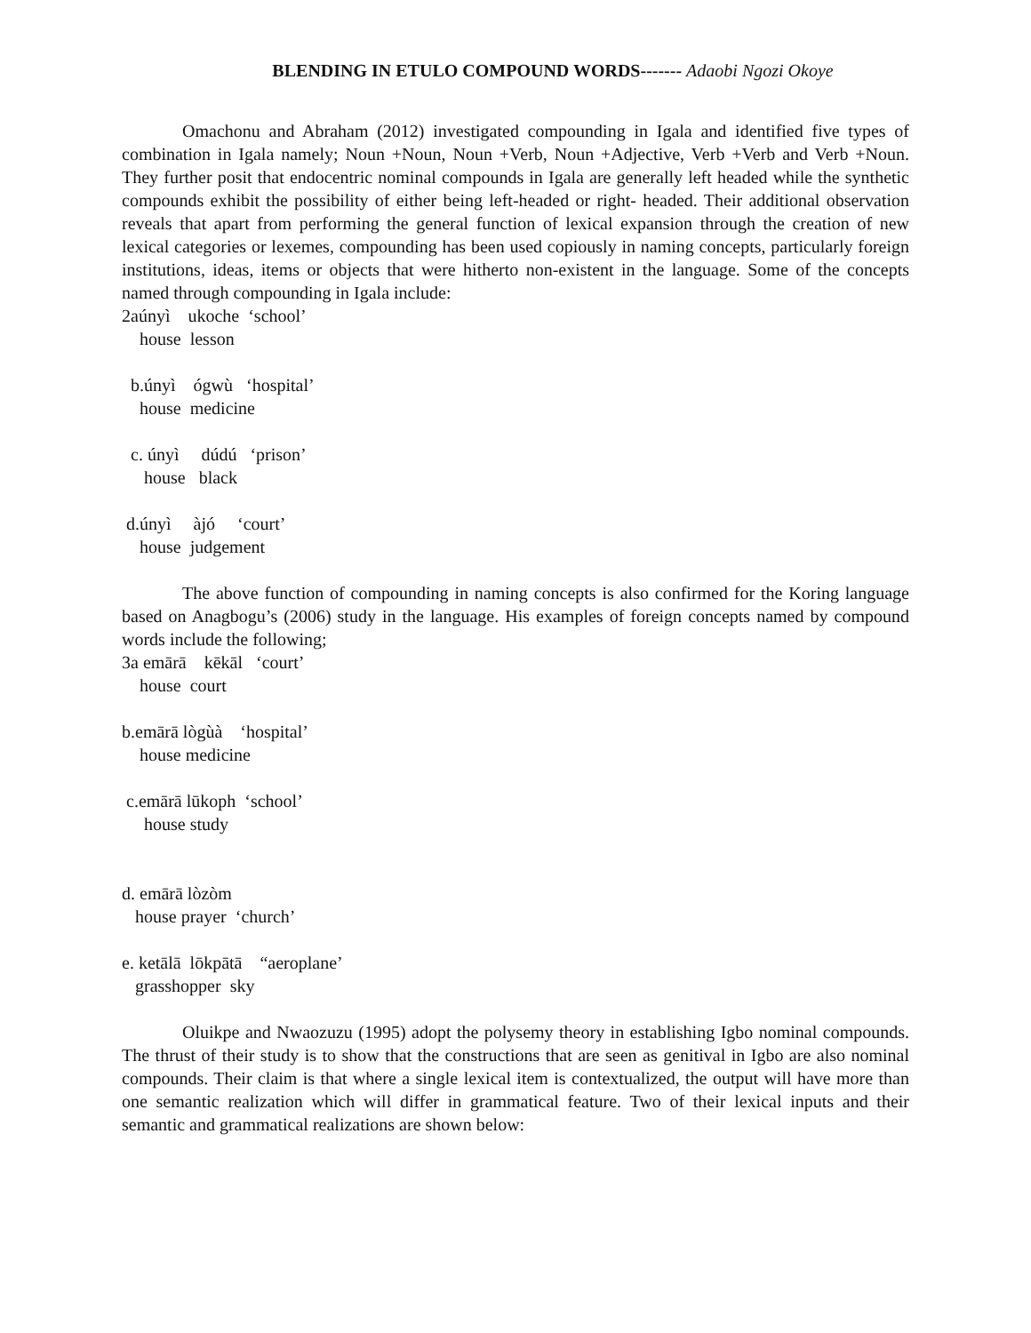BLENDING IN ETULO COMPOUND WORDS------- Adaobi Ngozi Okoye
Omachonu and Abraham (2012) investigated compounding in Igala and identified five types of combination in Igala namely; Noun +Noun, Noun +Verb, Noun +Adjective, Verb +Verb and Verb +Noun. They further posit that endocentric nominal compounds in Igala are generally left headed while the synthetic compounds exhibit the possibility of either being left-headed or right- headed. Their additional observation reveals that apart from performing the general function of lexical expansion through the creation of new lexical categories or lexemes, compounding has been used copiously in naming concepts, particularly foreign institutions, ideas, items or objects that were hitherto non-existent in the language. Some of the concepts named through compounding in Igala include:
2aúnyì ukoche ‘school’ house lesson
b.únyì ógwù ‘hospital’ house medicine
c. únyì dúdú ‘prison’ house black
d.únyì àjó ‘court’ house judgement
The above function of compounding in naming concepts is also confirmed for the Koring language based on Anagbogu’s (2006) study in the language. His examples of foreign concepts named by compound words include the following;
3a emārā kēkāl ‘court’ house court
b.emārā lògùà ‘hospital’ house medicine
c.emārā lūkoph ‘school’ house study
d. emārā lòzòm house prayer ‘church’
e. ketālā lōkpātā “aeroplane’ grasshopper sky
Oluikpe and Nwaozuzu (1995) adopt the polysemy theory in establishing Igbo nominal compounds. The thrust of their study is to show that the constructions that are seen as genitival in Igbo are also nominal compounds. Their claim is that where a single lexical item is contextualized, the output will have more than one semantic realization which will differ in grammatical feature. Two of their lexical inputs and their semantic and grammatical realizations are shown below: